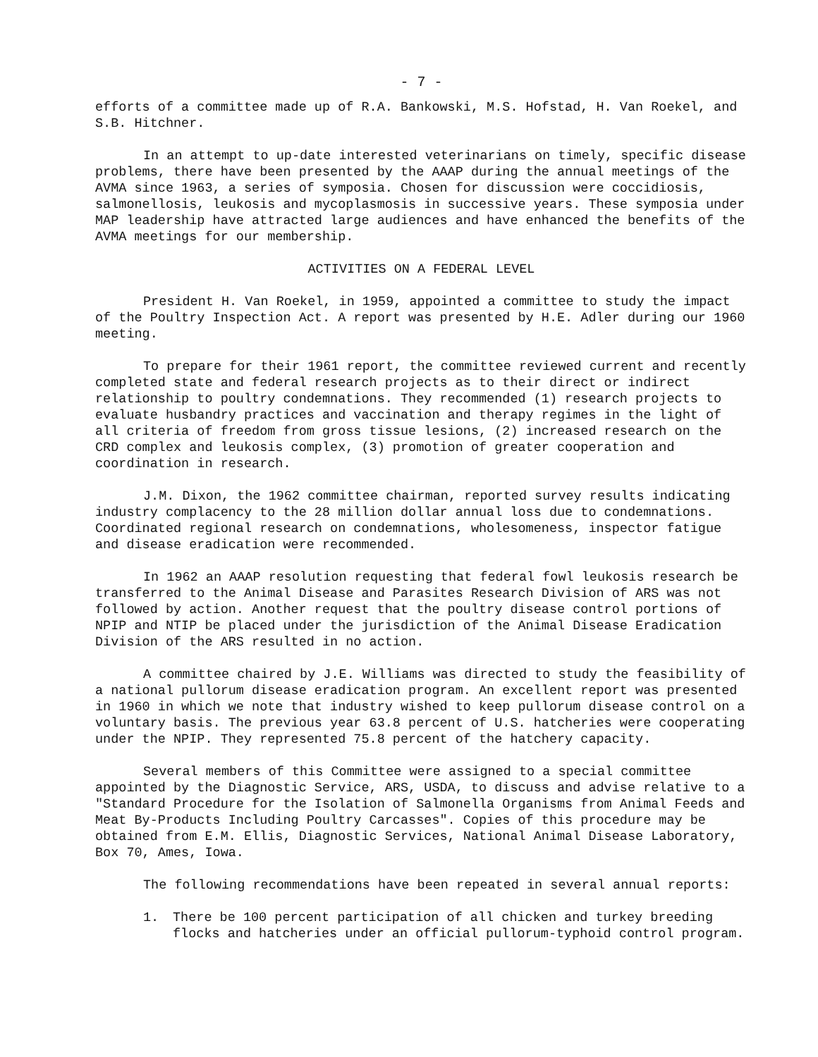- 7 -
efforts of a committee made up of R.A. Bankowski, M.S. Hofstad, H. Van Roekel, and S.B. Hitchner.
In an attempt to up-date interested veterinarians on timely, specific disease problems, there have been presented by the AAAP during the annual meetings of the AVMA since 1963, a series of symposia. Chosen for discussion were coccidiosis, salmonellosis, leukosis and mycoplasmosis in successive years. These symposia under MAP leadership have attracted large audiences and have enhanced the benefits of the AVMA meetings for our membership.
ACTIVITIES ON A FEDERAL LEVEL
President H. Van Roekel, in 1959, appointed a committee to study the impact of the Poultry Inspection Act. A report was presented by H.E. Adler during our 1960 meeting.
To prepare for their 1961 report, the committee reviewed current and recently completed state and federal research projects as to their direct or indirect relationship to poultry condemnations. They recommended (1) research projects to evaluate husbandry practices and vaccination and therapy regimes in the light of all criteria of freedom from gross tissue lesions, (2) increased research on the CRD complex and leukosis complex, (3) promotion of greater cooperation and coordination in research.
J.M. Dixon, the 1962 committee chairman, reported survey results indicating industry complacency to the 28 million dollar annual loss due to condemnations. Coordinated regional research on condemnations, wholesomeness, inspector fatigue and disease eradication were recommended.
In 1962 an AAAP resolution requesting that federal fowl leukosis research be transferred to the Animal Disease and Parasites Research Division of ARS was not followed by action. Another request that the poultry disease control portions of NPIP and NTIP be placed under the jurisdiction of the Animal Disease Eradication Division of the ARS resulted in no action.
A committee chaired by J.E. Williams was directed to study the feasibility of a national pullorum disease eradication program. An excellent report was presented in 1960 in which we note that industry wished to keep pullorum disease control on a voluntary basis. The previous year 63.8 percent of U.S. hatcheries were cooperating under the NPIP. They represented 75.8 percent of the hatchery capacity.
Several members of this Committee were assigned to a special committee appointed by the Diagnostic Service, ARS, USDA, to discuss and advise relative to a "Standard Procedure for the Isolation of Salmonella Organisms from Animal Feeds and Meat By-Products Including Poultry Carcasses". Copies of this procedure may be obtained from E.M. Ellis, Diagnostic Services, National Animal Disease Laboratory, Box 70, Ames, Iowa.
The following recommendations have been repeated in several annual reports:
1. There be 100 percent participation of all chicken and turkey breeding flocks and hatcheries under an official pullorum-typhoid control program.